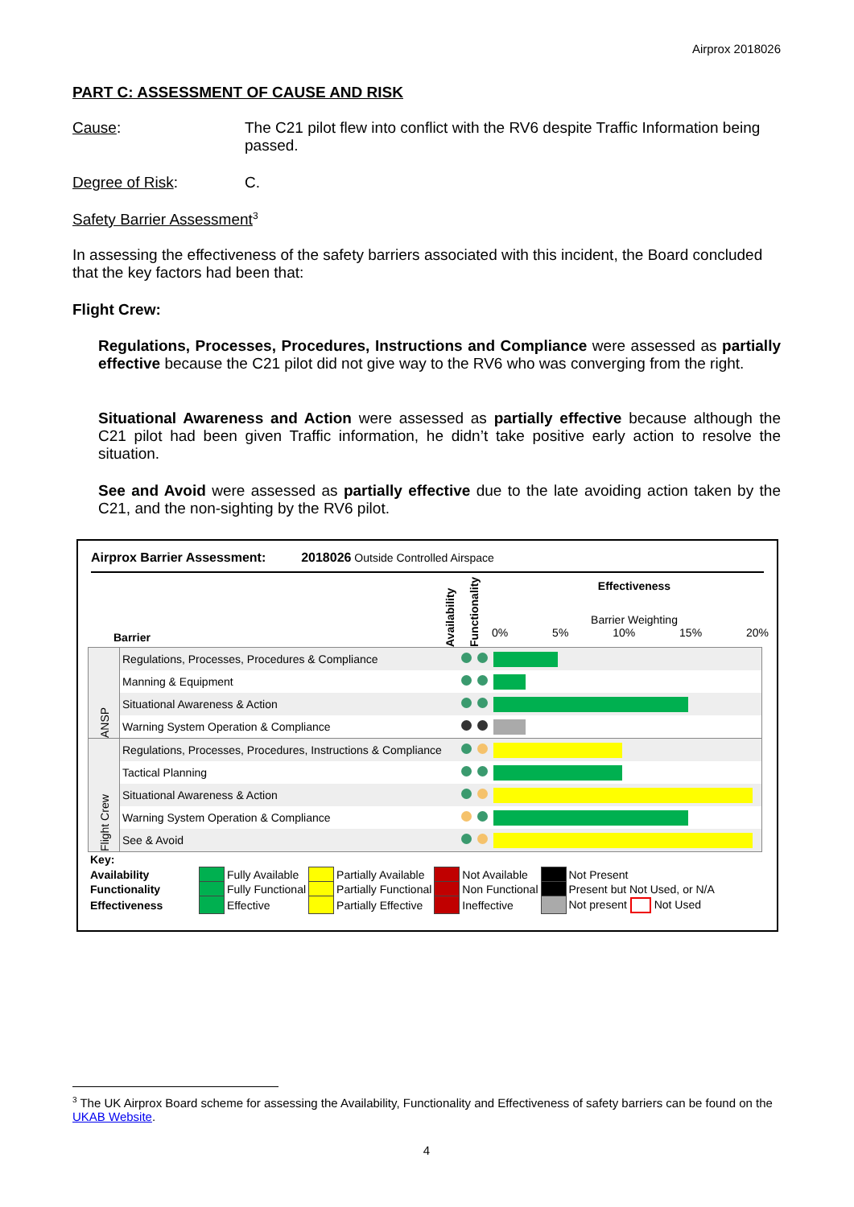Airprox 2018026
PART C: ASSESSMENT OF CAUSE AND RISK
Cause: The C21 pilot flew into conflict with the RV6 despite Traffic Information being passed.
Degree of Risk: C.
Safety Barrier Assessment<sup>3</sup>
In assessing the effectiveness of the safety barriers associated with this incident, the Board concluded that the key factors had been that:
Flight Crew:
Regulations, Processes, Procedures, Instructions and Compliance were assessed as partially effective because the C21 pilot did not give way to the RV6 who was converging from the right.
Situational Awareness and Action were assessed as partially effective because although the C21 pilot had been given Traffic information, he didn’t take positive early action to resolve the situation.
See and Avoid were assessed as partially effective due to the late avoiding action taken by the C21, and the non-sighting by the RV6 pilot.
Airprox Barrier Assessment: 2018026 Outside Controlled Airspace
Barrier
Availability
Functionality
Effectiveness
Barrier Weighting
0% 5% 10% 15% 20%
| ANSP | Regulations, Processes, Procedures & Compliance | | | |
| | Manning & Equipment | | | |
| | Situational Awareness & Action | | | |
| | Warning System Operation & Compliance | | | |
| Flight Crew | Regulations, Processes, Procedures, Instructions & Compliance | | | |
| | Tactical Planning | | | |
| | Situational Awareness & Action | | | |
| | Warning System Operation & Compliance | | | |
| | See & Avoid | | | |
| Key: | | | | | | | | |
| Availability | | Fully Available | | Partially Available | | Not Available | | Not Present |
| Functionality | | Fully Functional | | Partially Functional | | Non Functional | | Present but Not Used, or N/A |
| Effectiveness | | Effective | | Partially Effective | | Ineffective | | Not present Not Used |
<sup>3</sup> The UK Airprox Board scheme for assessing the Availability, Functionality and Effectiveness of safety barriers can be found on the UKAB Website.
4